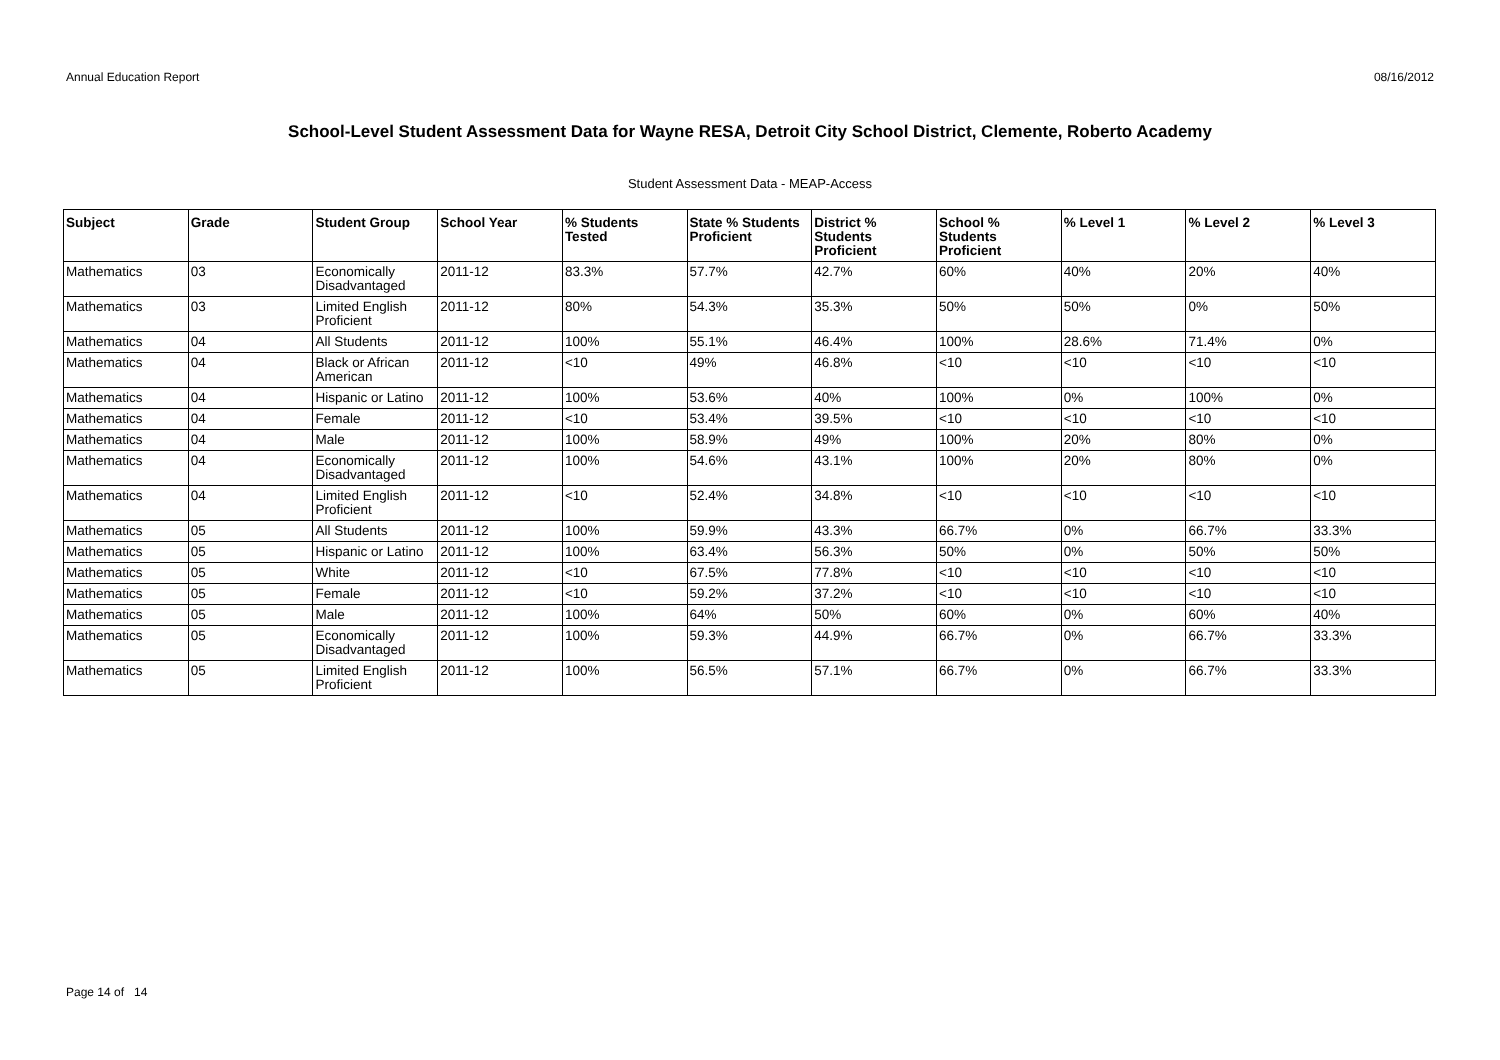Annual Education Report 08/16/2012
School-Level Student Assessment Data for Wayne RESA, Detroit City School District, Clemente, Roberto Academy
Student Assessment Data - MEAP-Access
| Subject | Grade | Student Group | School Year | % Students Tested | State % Students Proficient | District % Students Proficient | School % Students Proficient | % Level 1 | % Level 2 | % Level 3 |
| --- | --- | --- | --- | --- | --- | --- | --- | --- | --- | --- |
| Mathematics | 03 | Economically Disadvantaged | 2011-12 | 83.3% | 57.7% | 42.7% | 60% | 40% | 20% | 40% |
| Mathematics | 03 | Limited English Proficient | 2011-12 | 80% | 54.3% | 35.3% | 50% | 50% | 0% | 50% |
| Mathematics | 04 | All Students | 2011-12 | 100% | 55.1% | 46.4% | 100% | 28.6% | 71.4% | 0% |
| Mathematics | 04 | Black or African American | 2011-12 | <10 | 49% | 46.8% | <10 | <10 | <10 | <10 |
| Mathematics | 04 | Hispanic or Latino | 2011-12 | 100% | 53.6% | 40% | 100% | 0% | 100% | 0% |
| Mathematics | 04 | Female | 2011-12 | <10 | 53.4% | 39.5% | <10 | <10 | <10 | <10 |
| Mathematics | 04 | Male | 2011-12 | 100% | 58.9% | 49% | 100% | 20% | 80% | 0% |
| Mathematics | 04 | Economically Disadvantaged | 2011-12 | 100% | 54.6% | 43.1% | 100% | 20% | 80% | 0% |
| Mathematics | 04 | Limited English Proficient | 2011-12 | <10 | 52.4% | 34.8% | <10 | <10 | <10 | <10 |
| Mathematics | 05 | All Students | 2011-12 | 100% | 59.9% | 43.3% | 66.7% | 0% | 66.7% | 33.3% |
| Mathematics | 05 | Hispanic or Latino | 2011-12 | 100% | 63.4% | 56.3% | 50% | 0% | 50% | 50% |
| Mathematics | 05 | White | 2011-12 | <10 | 67.5% | 77.8% | <10 | <10 | <10 | <10 |
| Mathematics | 05 | Female | 2011-12 | <10 | 59.2% | 37.2% | <10 | <10 | <10 | <10 |
| Mathematics | 05 | Male | 2011-12 | 100% | 64% | 50% | 60% | 0% | 60% | 40% |
| Mathematics | 05 | Economically Disadvantaged | 2011-12 | 100% | 59.3% | 44.9% | 66.7% | 0% | 66.7% | 33.3% |
| Mathematics | 05 | Limited English Proficient | 2011-12 | 100% | 56.5% | 57.1% | 66.7% | 0% | 66.7% | 33.3% |
Page 14 of 14